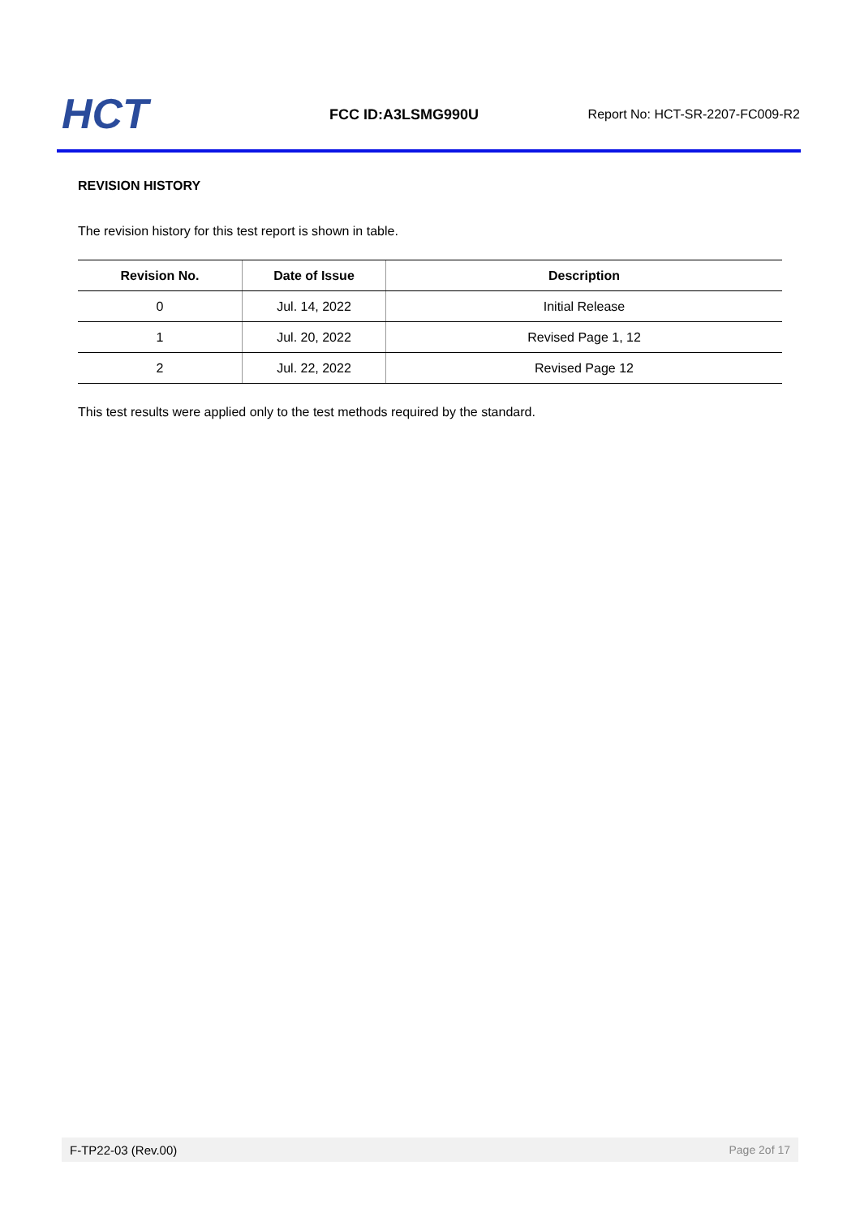HCT
FCC ID:A3LSMG990U
Report No: HCT-SR-2207-FC009-R2
REVISION HISTORY
The revision history for this test report is shown in table.
| Revision No. | Date of Issue | Description |
| --- | --- | --- |
| 0 | Jul. 14, 2022 | Initial Release |
| 1 | Jul. 20, 2022 | Revised Page 1, 12 |
| 2 | Jul. 22, 2022 | Revised Page 12 |
This test results were applied only to the test methods required by the standard.
F-TP22-03 (Rev.00) Page 2of 17